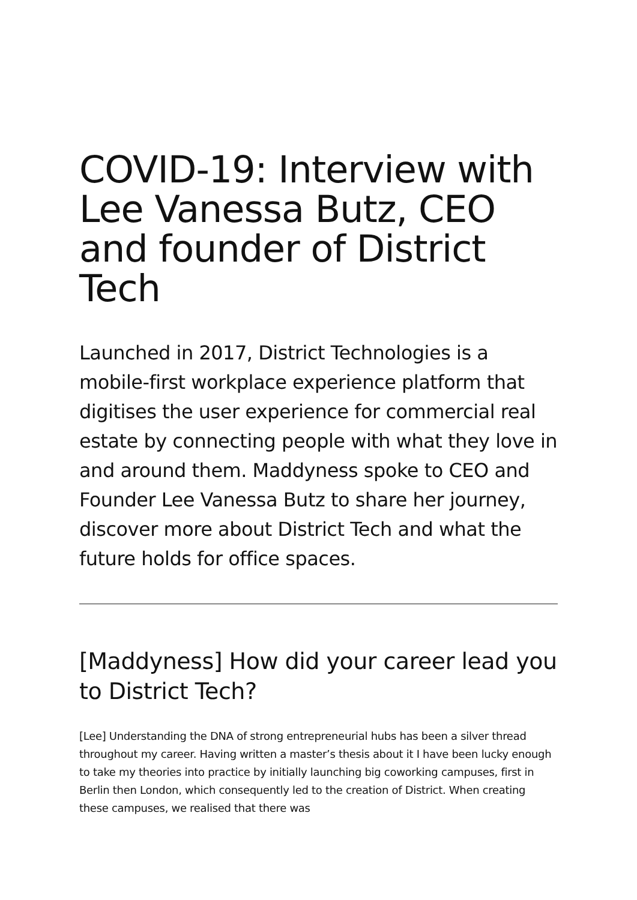COVID-19: Interview with Lee Vanessa Butz, CEO and founder of District Tech
Launched in 2017, District Technologies is a mobile-first workplace experience platform that digitises the user experience for commercial real estate by connecting people with what they love in and around them. Maddyness spoke to CEO and Founder Lee Vanessa Butz to share her journey, discover more about District Tech and what the future holds for office spaces.
[Maddyness] How did your career lead you to District Tech?
[Lee] Understanding the DNA of strong entrepreneurial hubs has been a silver thread throughout my career. Having written a master’s thesis about it I have been lucky enough to take my theories into practice by initially launching big coworking campuses, first in Berlin then London, which consequently led to the creation of District. When creating these campuses, we realised that there was